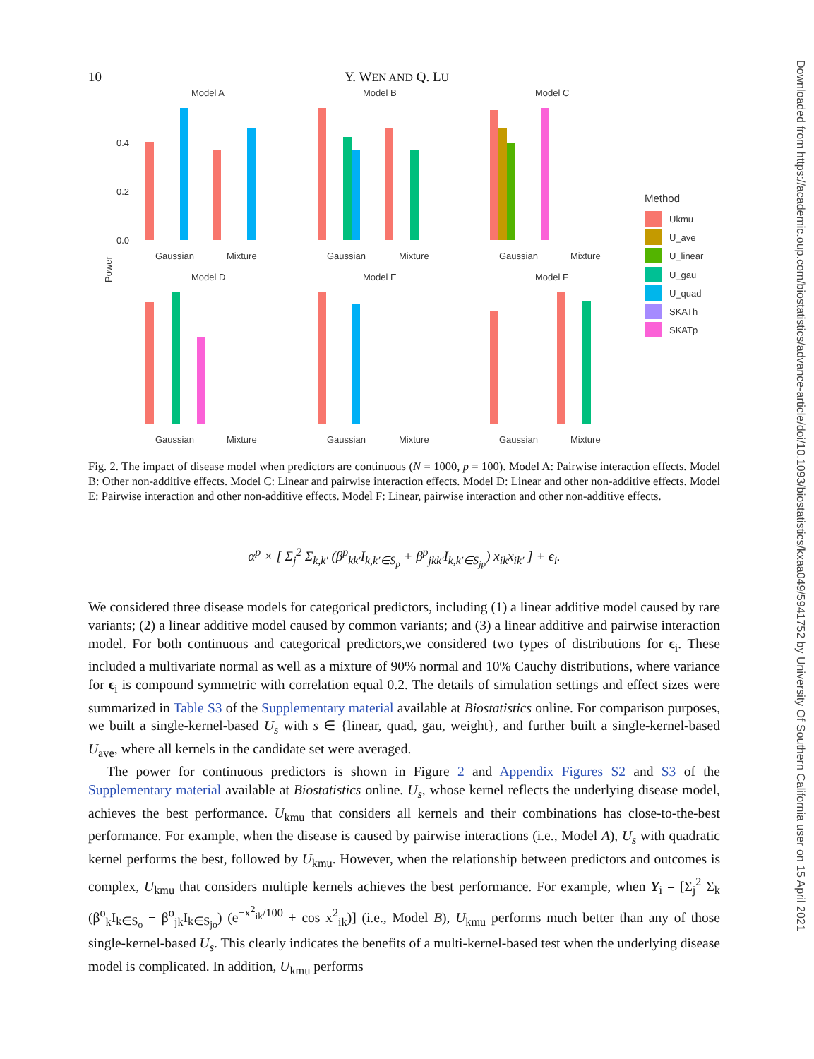Downloaded from https://academic.oup.com/biostatistics/advance-article/doi/10.1093/biostatistics/kxaa049/5941752 by University Of Southern California user on 15 April 2021
10 Y. WEN AND Q. LU
Model A
Model B
Model C
Model D
Model E
Model F
Power
0.4
0.2
0.0
Gaussian
Mixture
Gaussian
Mixture
Gaussian
Mixture
Gaussian
Mixture
Gaussian
Mixture
Gaussian
Mixture
Method
Ukmu
U_ave
U_linear
U_gau
U_quad
SKATh
SKATp
Fig. 2. The impact of disease model when predictors are continuous (N = 1000, p = 100). Model A: Pairwise interaction effects. Model B: Other non-additive effects. Model C: Linear and pairwise interaction effects. Model D: Linear and other non-additive effects. Model E: Pairwise interaction and other non-additive effects. Model F: Linear, pairwise interaction and other non-additive effects.
α<sup>p</sup> × [ Σ<sub>j</sub><sup>2</sup> Σ<sub>k,k′</sub> (β<sup>p</sup><sub>kk′</sub>I<sub>k,k′∈S<sub>p</sub></sub> + β<sup>p</sup><sub>jkk′</sub>I<sub>k,k′∈S<sub>jp</sub></sub>) x<sub>ik</sub>x<sub>ik′</sub> ] + ϵ<sub>i</sub>.
We considered three disease models for categorical predictors, including (1) a linear additive model caused by rare variants; (2) a linear additive model caused by common variants; and (3) a linear additive and pairwise interaction model. For both continuous and categorical predictors,we considered two types of distributions for ϵ<sub>i</sub>. These included a multivariate normal as well as a mixture of 90% normal and 10% Cauchy distributions, where variance for ϵ<sub>i</sub> is compound symmetric with correlation equal 0.2. The details of simulation settings and effect sizes were summarized in Table S3 of the Supplementary material available at Biostatistics online. For comparison purposes, we built a single-kernel-based U<sub>s</sub> with s ∈ {linear, quad, gau, weight}, and further built a single-kernel-based U<sub>ave</sub>, where all kernels in the candidate set were averaged.
The power for continuous predictors is shown in Figure 2 and Appendix Figures S2 and S3 of the Supplementary material available at Biostatistics online. U<sub>s</sub>, whose kernel reflects the underlying disease model, achieves the best performance. U<sub>kmu</sub> that considers all kernels and their combinations has close-to-the-best performance. For example, when the disease is caused by pairwise interactions (i.e., Model A), U<sub>s</sub> with quadratic kernel performs the best, followed by U<sub>kmu</sub>. However, when the relationship between predictors and outcomes is complex, U<sub>kmu</sub> that considers multiple kernels achieves the best performance. For example, when Y<sub>i</sub> = [Σ<sub>j</sub><sup>2</sup> Σ<sub>k</sub> (β<sup>o</sup><sub>k</sub>I<sub>k∈S<sub>o</sub></sub> + β<sup>o</sup><sub>jk</sub>I<sub>k∈S<sub>jo</sub></sub>) (e<sup>−x<sup>2</sup><sub>ik</sub>/100</sup> + cos x<sup>2</sup><sub>ik</sub>)] (i.e., Model B), U<sub>kmu</sub> performs much better than any of those single-kernel-based U<sub>s</sub>. This clearly indicates the benefits of a multi-kernel-based test when the underlying disease model is complicated. In addition, U<sub>kmu</sub> performs